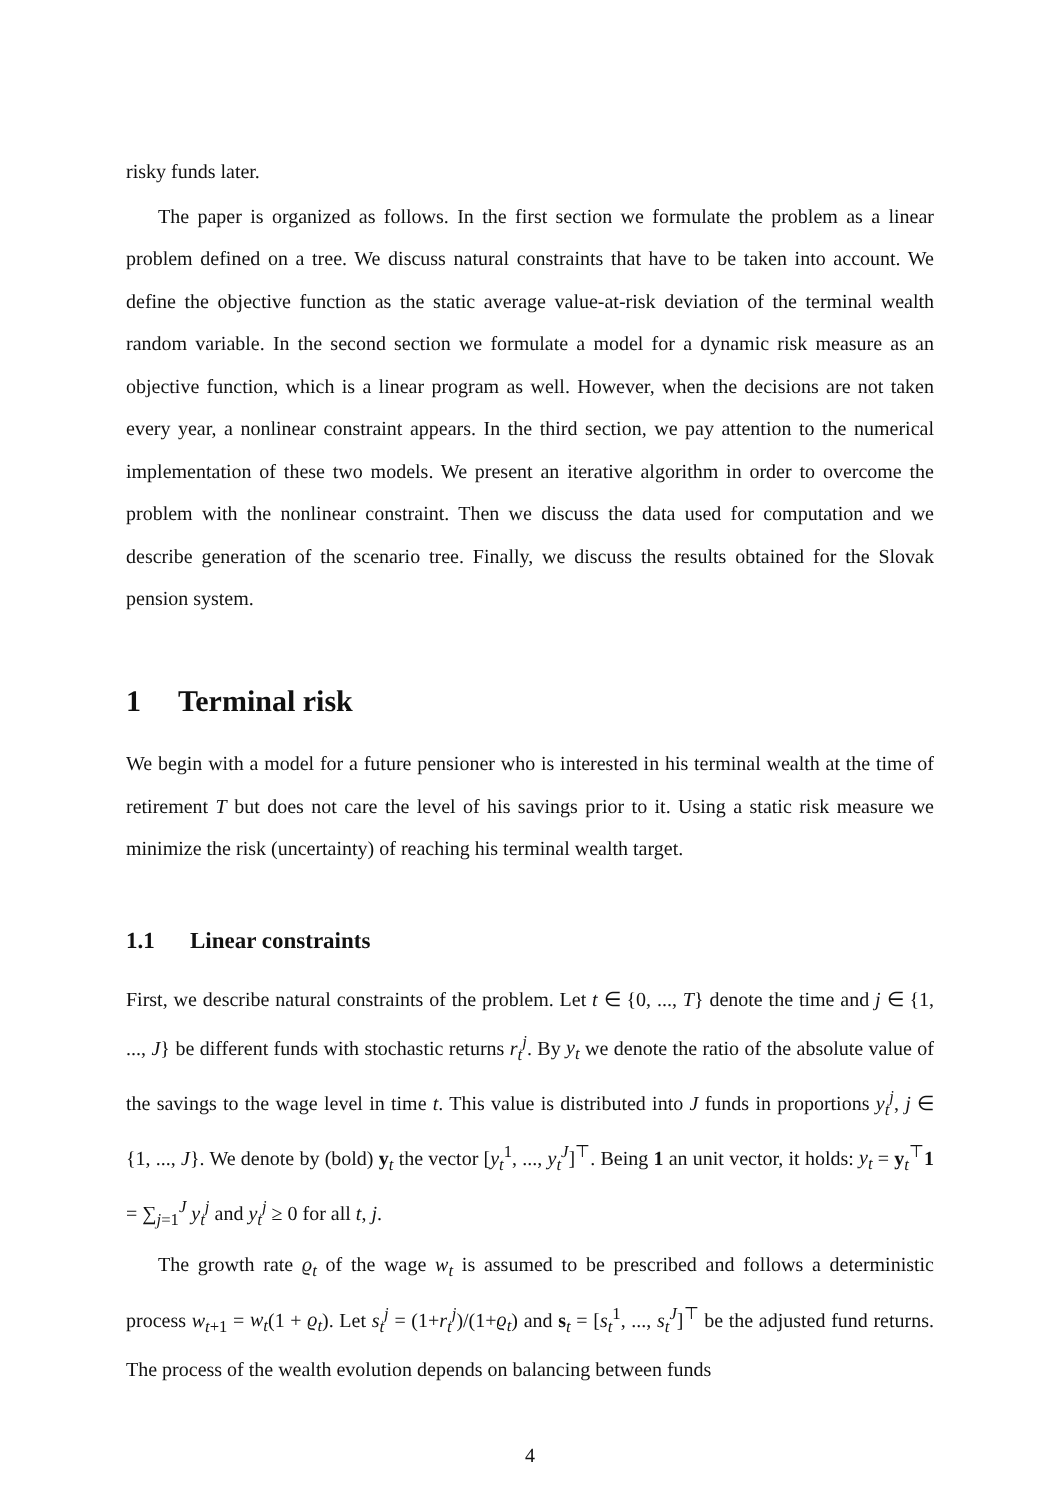risky funds later.
The paper is organized as follows. In the first section we formulate the problem as a linear problem defined on a tree. We discuss natural constraints that have to be taken into account. We define the objective function as the static average value-at-risk deviation of the terminal wealth random variable. In the second section we formulate a model for a dynamic risk measure as an objective function, which is a linear program as well. However, when the decisions are not taken every year, a nonlinear constraint appears. In the third section, we pay attention to the numerical implementation of these two models. We present an iterative algorithm in order to overcome the problem with the nonlinear constraint. Then we discuss the data used for computation and we describe generation of the scenario tree. Finally, we discuss the results obtained for the Slovak pension system.
1 Terminal risk
We begin with a model for a future pensioner who is interested in his terminal wealth at the time of retirement T but does not care the level of his savings prior to it. Using a static risk measure we minimize the risk (uncertainty) of reaching his terminal wealth target.
1.1 Linear constraints
First, we describe natural constraints of the problem. Let t ∈ {0, ..., T} denote the time and j ∈ {1, ..., J} be different funds with stochastic returns r<sub>t</sub><sup>j</sup>. By y<sub>t</sub> we denote the ratio of the absolute value of the savings to the wage level in time t. This value is distributed into J funds in proportions y<sub>t</sub><sup>j</sup>, j ∈ {1, ..., J}. We denote by (bold) y<sub>t</sub> the vector [y<sub>t</sub><sup>1</sup>, ..., y<sub>t</sub><sup>J</sup>]<sup>⊤</sup>. Being 1 an unit vector, it holds: y<sub>t</sub> = y<sub>t</sub><sup>⊤</sup>1 = ∑<sub>j=1</sub><sup>J</sup> y<sub>t</sub><sup>j</sup> and y<sub>t</sub><sup>j</sup> ≥ 0 for all t, j.
The growth rate ϱ<sub>t</sub> of the wage w<sub>t</sub> is assumed to be prescribed and follows a deterministic process w<sub>t+1</sub> = w<sub>t</sub>(1 + ϱ<sub>t</sub>). Let s<sub>t</sub><sup>j</sup> = (1+r<sub>t</sub><sup>j</sup>)/(1+ϱ<sub>t</sub>) and s<sub>t</sub> = [s<sub>t</sub><sup>1</sup>, ..., s<sub>t</sub><sup>J</sup>]<sup>⊤</sup> be the adjusted fund returns. The process of the wealth evolution depends on balancing between funds
4